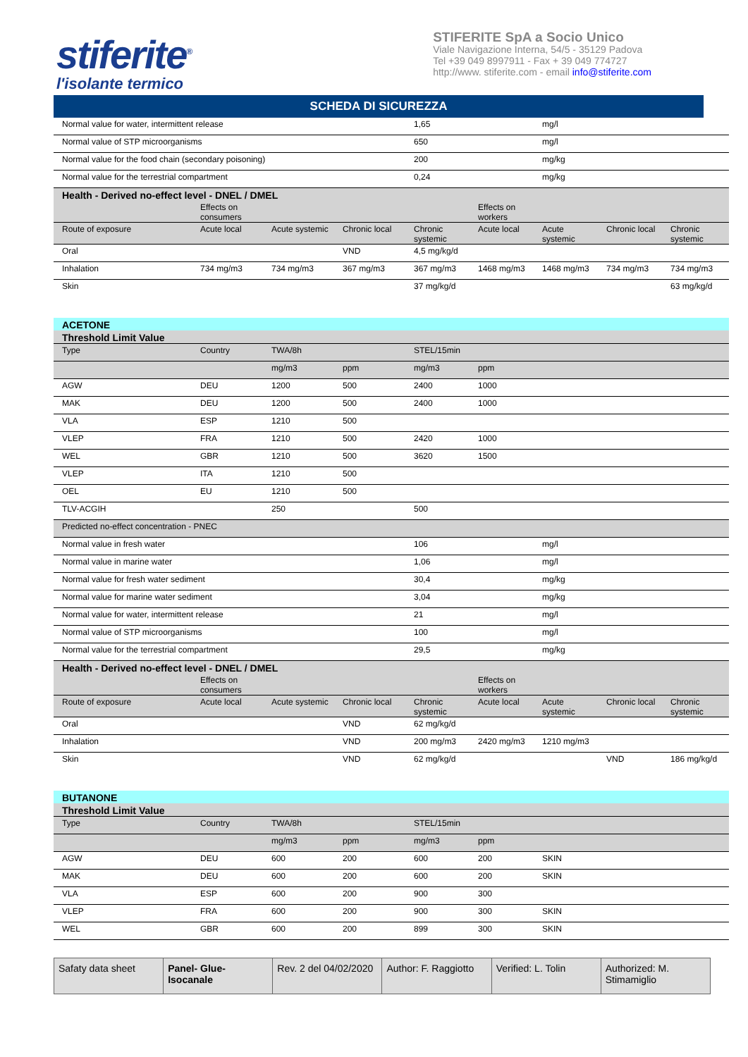stiferite<sup>®</sup>
l'isolante termico
STIFERITE SpA a Socio Unico
Viale Navigazione Interna, 54/5 - 35129 Padova
Tel +39 049 8997911 - Fax + 39 049 774727
http://www. stiferite.com - email info@stiferite.com
SCHEDA DI SICUREZZA
| Normal value for water, intermittent release | | | | 1,65 | | mg/l | | |
| Normal value of STP microorganisms | | | | 650 | | mg/l | | |
| Normal value for the food chain (secondary poisoning) | | | | 200 | | mg/kg | | |
| Normal value for the terrestrial compartment | | | | 0,24 | | mg/kg | | |
| Health - Derived no-effect level - DNEL / DMEL | | | | | | | | |
| | Effects on consumers | | | | Effects on workers | | | |
| Route of exposure | Acute local | Acute systemic | Chronic local | Chronic systemic | Acute local | Acute systemic | Chronic local | Chronic systemic |
| Oral | | | VND | 4,5 mg/kg/d | | | | |
| Inhalation | 734 mg/m3 | 734 mg/m3 | 367 mg/m3 | 367 mg/m3 | 1468 mg/m3 | 1468 mg/m3 | 734 mg/m3 | 734 mg/m3 |
| Skin | | | | 37 mg/kg/d | | | | 63 mg/kg/d |
| ACETONE | | | | | | | | |
| Threshold Limit Value | | | | | | | | |
| Type | Country | TWA/8h | | STEL/15min | | | | |
| | | mg/m3 | ppm | mg/m3 | ppm | | | |
| AGW | DEU | 1200 | 500 | 2400 | 1000 | | | |
| MAK | DEU | 1200 | 500 | 2400 | 1000 | | | |
| VLA | ESP | 1210 | 500 | | | | | |
| VLEP | FRA | 1210 | 500 | 2420 | 1000 | | | |
| WEL | GBR | 1210 | 500 | 3620 | 1500 | | | |
| VLEP | ITA | 1210 | 500 | | | | | |
| OEL | EU | 1210 | 500 | | | | | |
| TLV-ACGIH | | 250 | | 500 | | | | |
| Predicted no-effect concentration - PNEC | | | | | | | | |
| Normal value in fresh water | | | | 106 | | mg/l | | |
| Normal value in marine water | | | | 1,06 | | mg/l | | |
| Normal value for fresh water sediment | | | | 30,4 | | mg/kg | | |
| Normal value for marine water sediment | | | | 3,04 | | mg/kg | | |
| Normal value for water, intermittent release | | | | 21 | | mg/l | | |
| Normal value of STP microorganisms | | | | 100 | | mg/l | | |
| Normal value for the terrestrial compartment | | | | 29,5 | | mg/kg | | |
| Health - Derived no-effect level - DNEL / DMEL | | | | | | | | |
| | Effects on consumers | | | | Effects on workers | | | |
| Route of exposure | Acute local | Acute systemic | Chronic local | Chronic systemic | Acute local | Acute systemic | Chronic local | Chronic systemic |
| Oral | | | VND | 62 mg/kg/d | | | | |
| Inhalation | | | VND | 200 mg/m3 | 2420 mg/m3 | 1210 mg/m3 | | |
| Skin | | | VND | 62 mg/kg/d | | | VND | 186 mg/kg/d |
| BUTANONE | | | | | | | | |
| Threshold Limit Value | | | | | | | | |
| Type | Country | TWA/8h | | STEL/15min | | | | |
| | | mg/m3 | ppm | mg/m3 | ppm | | | |
| AGW | DEU | 600 | 200 | 600 | 200 | SKIN | | |
| MAK | DEU | 600 | 200 | 600 | 200 | SKIN | | |
| VLA | ESP | 600 | 200 | 900 | 300 | | | |
| VLEP | FRA | 600 | 200 | 900 | 300 | SKIN | | |
| WEL | GBR | 600 | 200 | 899 | 300 | SKIN | | |
| Safaty data sheet | Panel- Glue-Isocanale | Rev. 2 del 04/02/2020 | Author: F. Raggiotto | Verified: L. Tolin | Authorized: M. Stimamiglio |